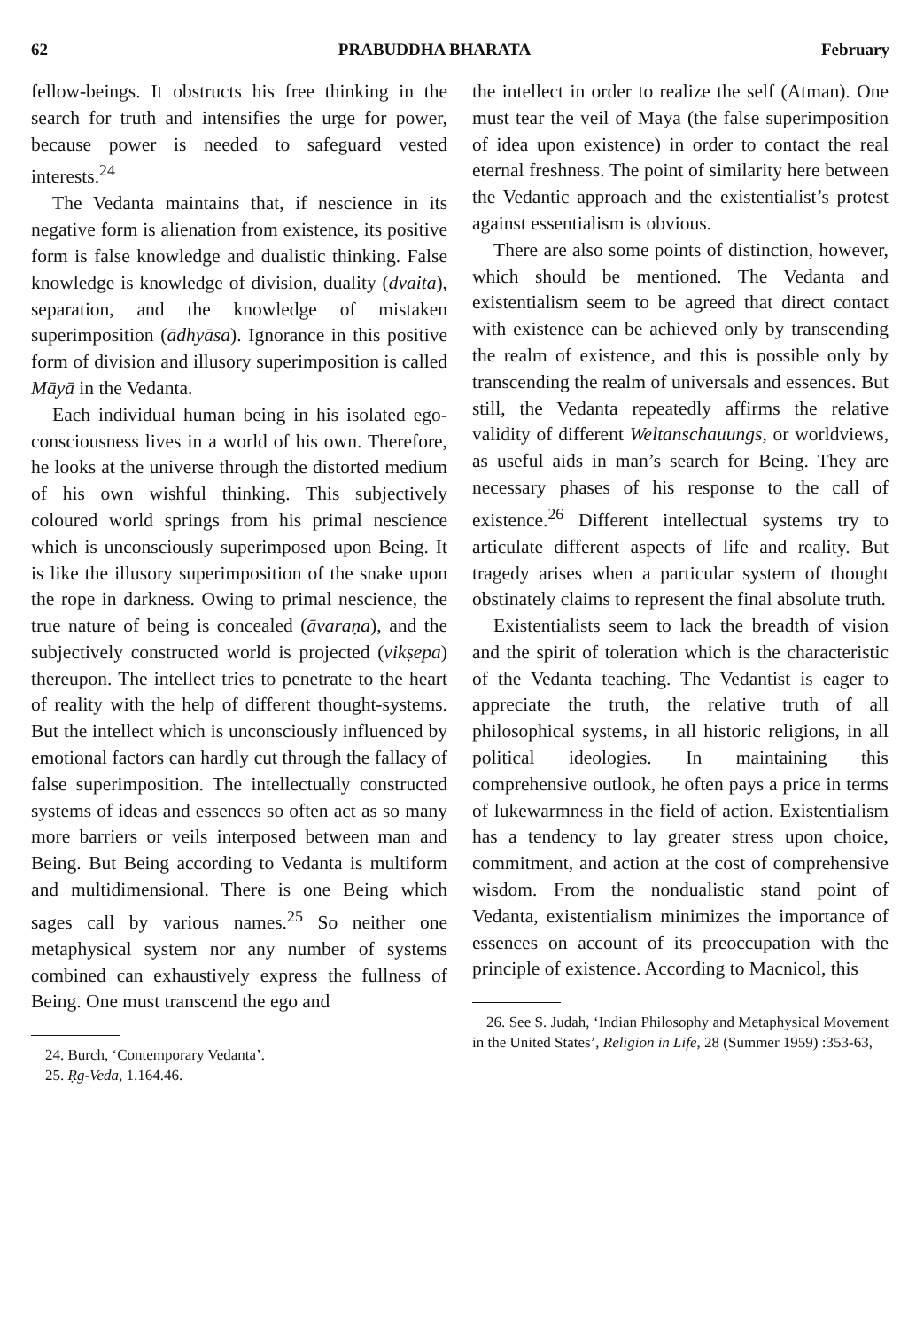62 PRABUDDHA BHARATA February
fellow-beings. It obstructs his free thinking in the search for truth and intensifies the urge for power, because power is needed to safeguard vested interests.<sup>24</sup>
The Vedanta maintains that, if nescience in its negative form is alienation from existence, its positive form is false knowledge and dualistic thinking. False knowledge is knowledge of division, duality (dvaita), separation, and the knowledge of mistaken superimposition (ādhyāsa). Ignorance in this positive form of division and illusory superimposition is called Māyā in the Vedanta.
Each individual human being in his isolated ego-consciousness lives in a world of his own. Therefore, he looks at the universe through the distorted medium of his own wishful thinking. This subjectively coloured world springs from his primal nescience which is unconsciously superimposed upon Being. It is like the illusory superimposition of the snake upon the rope in darkness. Owing to primal nescience, the true nature of being is concealed (āvaraṇa), and the subjectively constructed world is projected (vikṣepa) thereupon. The intellect tries to penetrate to the heart of reality with the help of different thought-systems. But the intellect which is unconsciously influenced by emotional factors can hardly cut through the fallacy of false superimposition. The intellectually constructed systems of ideas and essences so often act as so many more barriers or veils interposed between man and Being. But Being according to Vedanta is multiform and multidimensional. There is one Being which sages call by various names.<sup>25</sup> So neither one metaphysical system nor any number of systems combined can exhaustively express the fullness of Being. One must transcend the ego and
24. Burch, ‘Contemporary Vedanta’.
25. Ṛg-Veda, 1.164.46.
the intellect in order to realize the self (Atman). One must tear the veil of Māyā (the false superimposition of idea upon existence) in order to contact the real eternal freshness. The point of similarity here between the Vedantic approach and the existentialist’s protest against essentialism is obvious.
There are also some points of distinction, however, which should be mentioned. The Vedanta and existentialism seem to be agreed that direct contact with existence can be achieved only by transcending the realm of existence, and this is possible only by transcending the realm of universals and essences. But still, the Vedanta repeatedly affirms the relative validity of different Weltanschauungs, or worldviews, as useful aids in man’s search for Being. They are necessary phases of his response to the call of existence.<sup>26</sup> Different intellectual systems try to articulate different aspects of life and reality. But tragedy arises when a particular system of thought obstinately claims to represent the final absolute truth.
Existentialists seem to lack the breadth of vision and the spirit of toleration which is the characteristic of the Vedanta teaching. The Vedantist is eager to appreciate the truth, the relative truth of all philosophical systems, in all historic religions, in all political ideologies. In maintaining this comprehensive outlook, he often pays a price in terms of lukewarmness in the field of action. Existentialism has a tendency to lay greater stress upon choice, commitment, and action at the cost of comprehensive wisdom. From the nondualistic stand point of Vedanta, existentialism minimizes the importance of essences on account of its preoccupation with the principle of existence. According to Macnicol, this
26. See S. Judah, ‘Indian Philosophy and Metaphysical Movement in the United States’, Religion in Life, 28 (Summer 1959) :353-63,